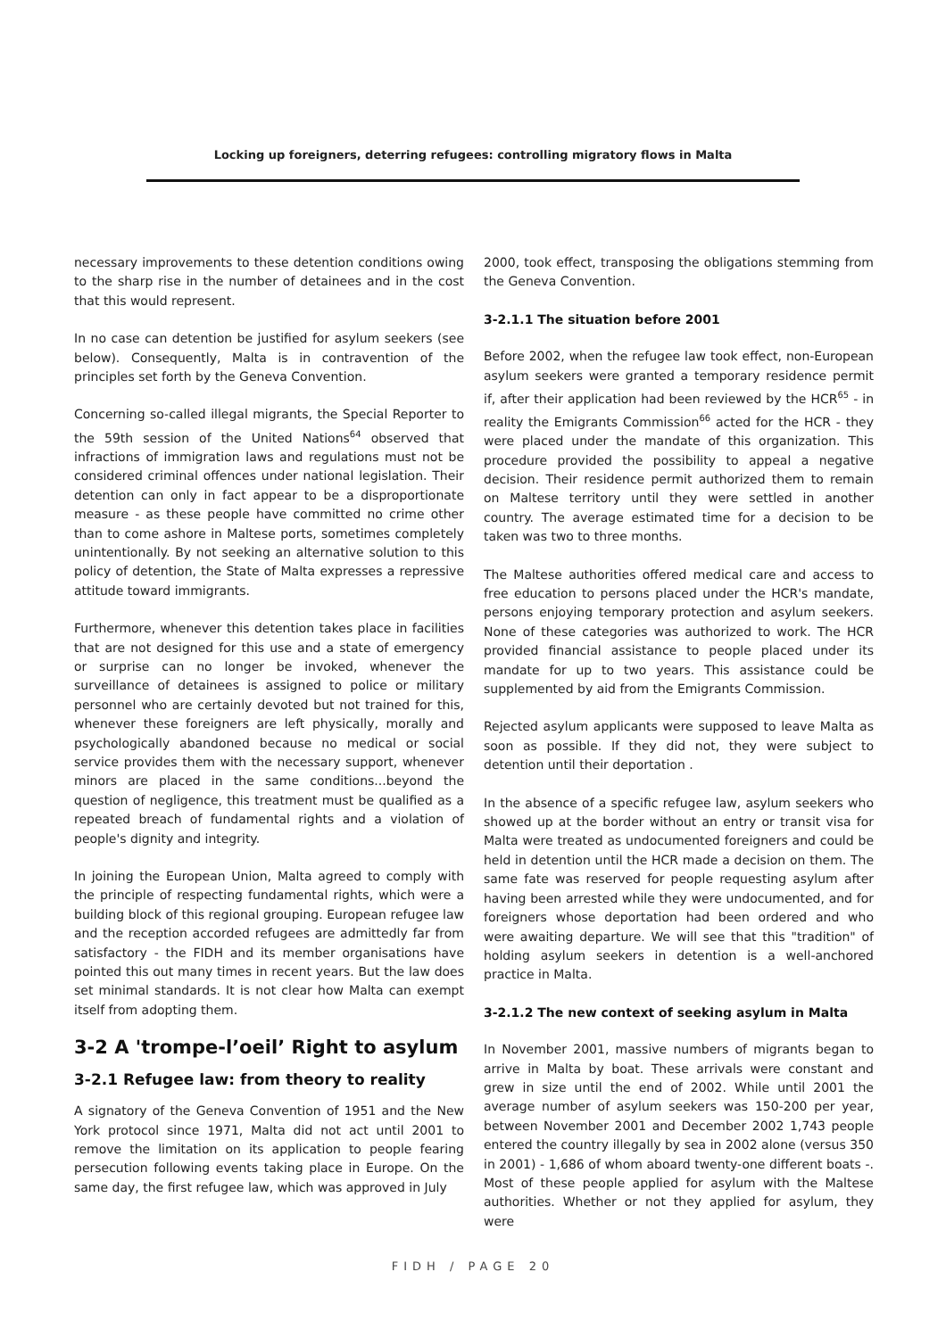Locking up foreigners, deterring refugees: controlling migratory flows in Malta
necessary improvements to these detention conditions owing to the sharp rise in the number of detainees and in the cost that this would represent.
In no case can detention be justified for asylum seekers (see below). Consequently, Malta is in contravention of the principles set forth by the Geneva Convention.
Concerning so-called illegal migrants, the Special Reporter to the 59th session of the United Nations<sup>64</sup> observed that infractions of immigration laws and regulations must not be considered criminal offences under national legislation. Their detention can only in fact appear to be a disproportionate measure - as these people have committed no crime other than to come ashore in Maltese ports, sometimes completely unintentionally. By not seeking an alternative solution to this policy of detention, the State of Malta expresses a repressive attitude toward immigrants.
Furthermore, whenever this detention takes place in facilities that are not designed for this use and a state of emergency or surprise can no longer be invoked, whenever the surveillance of detainees is assigned to police or military personnel who are certainly devoted but not trained for this, whenever these foreigners are left physically, morally and psychologically abandoned because no medical or social service provides them with the necessary support, whenever minors are placed in the same conditions...beyond the question of negligence, this treatment must be qualified as a repeated breach of fundamental rights and a violation of people's dignity and integrity.
In joining the European Union, Malta agreed to comply with the principle of respecting fundamental rights, which were a building block of this regional grouping. European refugee law and the reception accorded refugees are admittedly far from satisfactory - the FIDH and its member organisations have pointed this out many times in recent years. But the law does set minimal standards. It is not clear how Malta can exempt itself from adopting them.
3-2 A 'trompe-l’oeil’ Right to asylum
3-2.1 Refugee law: from theory to reality
A signatory of the Geneva Convention of 1951 and the New York protocol since 1971, Malta did not act until 2001 to remove the limitation on its application to people fearing persecution following events taking place in Europe. On the same day, the first refugee law, which was approved in July
2000, took effect, transposing the obligations stemming from the Geneva Convention.
3-2.1.1 The situation before 2001
Before 2002, when the refugee law took effect, non-European asylum seekers were granted a temporary residence permit if, after their application had been reviewed by the HCR<sup>65</sup> - in reality the Emigrants Commission<sup>66</sup> acted for the HCR - they were placed under the mandate of this organization. This procedure provided the possibility to appeal a negative decision. Their residence permit authorized them to remain on Maltese territory until they were settled in another country. The average estimated time for a decision to be taken was two to three months.
The Maltese authorities offered medical care and access to free education to persons placed under the HCR's mandate, persons enjoying temporary protection and asylum seekers. None of these categories was authorized to work. The HCR provided financial assistance to people placed under its mandate for up to two years. This assistance could be supplemented by aid from the Emigrants Commission.
Rejected asylum applicants were supposed to leave Malta as soon as possible. If they did not, they were subject to detention until their deportation .
In the absence of a specific refugee law, asylum seekers who showed up at the border without an entry or transit visa for Malta were treated as undocumented foreigners and could be held in detention until the HCR made a decision on them. The same fate was reserved for people requesting asylum after having been arrested while they were undocumented, and for foreigners whose deportation had been ordered and who were awaiting departure. We will see that this "tradition" of holding asylum seekers in detention is a well-anchored practice in Malta.
3-2.1.2 The new context of seeking asylum in Malta
In November 2001, massive numbers of migrants began to arrive in Malta by boat. These arrivals were constant and grew in size until the end of 2002. While until 2001 the average number of asylum seekers was 150-200 per year, between November 2001 and December 2002 1,743 people entered the country illegally by sea in 2002 alone (versus 350 in 2001) - 1,686 of whom aboard twenty-one different boats -. Most of these people applied for asylum with the Maltese authorities. Whether or not they applied for asylum, they were
FIDH / PAGE 20